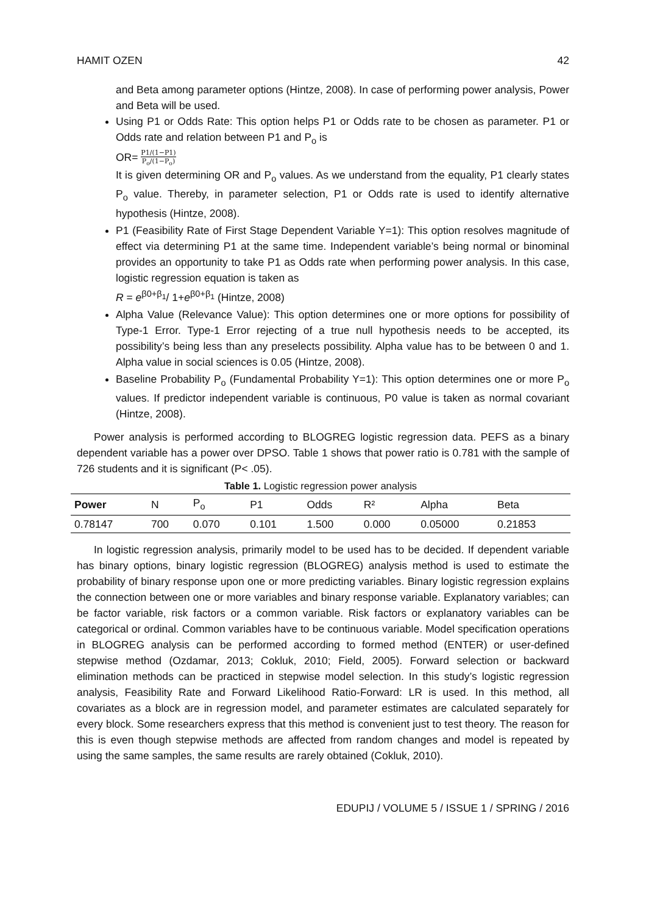HAMIT OZEN 42
and Beta among parameter options (Hintze, 2008). In case of performing power analysis, Power and Beta will be used.
Using P1 or Odds Rate: This option helps P1 or Odds rate to be chosen as parameter. P1 or Odds rate and relation between P1 and P<sub>o</sub> is
OR= P1/(1−P1) P<sub>o</sub>/(1−P<sub>o</sub>)
It is given determining OR and P<sub>o</sub> values. As we understand from the equality, P1 clearly states P<sub>o</sub> value. Thereby, in parameter selection, P1 or Odds rate is used to identify alternative hypothesis (Hintze, 2008).
P1 (Feasibility Rate of First Stage Dependent Variable Y=1): This option resolves magnitude of effect via determining P1 at the same time. Independent variable’s being normal or binominal provides an opportunity to take P1 as Odds rate when performing power analysis. In this case, logistic regression equation is taken as
R = e<sup>β0+β<sub>1</sub></sup>/ 1+e<sup>β0+β<sub>1</sub></sup> (Hintze, 2008)
Alpha Value (Relevance Value): This option determines one or more options for possibility of Type-1 Error. Type-1 Error rejecting of a true null hypothesis needs to be accepted, its possibility’s being less than any preselects possibility. Alpha value has to be between 0 and 1. Alpha value in social sciences is 0.05 (Hintze, 2008).
Baseline Probability P<sub>o</sub> (Fundamental Probability Y=1): This option determines one or more P<sub>o</sub> values. If predictor independent variable is continuous, P0 value is taken as normal covariant (Hintze, 2008).
Power analysis is performed according to BLOGREG logistic regression data. PEFS as a binary dependent variable has a power over DPSO. Table 1 shows that power ratio is 0.781 with the sample of 726 students and it is significant (P< .05).
Table 1. Logistic regression power analysis
| Power | N | P<sub>o</sub> | P1 | Odds | R² | Alpha | Beta |
| --- | --- | --- | --- | --- | --- | --- | --- |
| 0.78147 | 700 | 0.070 | 0.101 | 1.500 | 0.000 | 0.05000 | 0.21853 |
In logistic regression analysis, primarily model to be used has to be decided. If dependent variable has binary options, binary logistic regression (BLOGREG) analysis method is used to estimate the probability of binary response upon one or more predicting variables. Binary logistic regression explains the connection between one or more variables and binary response variable. Explanatory variables; can be factor variable, risk factors or a common variable. Risk factors or explanatory variables can be categorical or ordinal. Common variables have to be continuous variable. Model specification operations in BLOGREG analysis can be performed according to formed method (ENTER) or user-defined stepwise method (Ozdamar, 2013; Cokluk, 2010; Field, 2005). Forward selection or backward elimination methods can be practiced in stepwise model selection. In this study’s logistic regression analysis, Feasibility Rate and Forward Likelihood Ratio-Forward: LR is used. In this method, all covariates as a block are in regression model, and parameter estimates are calculated separately for every block. Some researchers express that this method is convenient just to test theory. The reason for this is even though stepwise methods are affected from random changes and model is repeated by using the same samples, the same results are rarely obtained (Cokluk, 2010).
EDUPIJ / VOLUME 5 / ISSUE 1 / SPRING / 2016